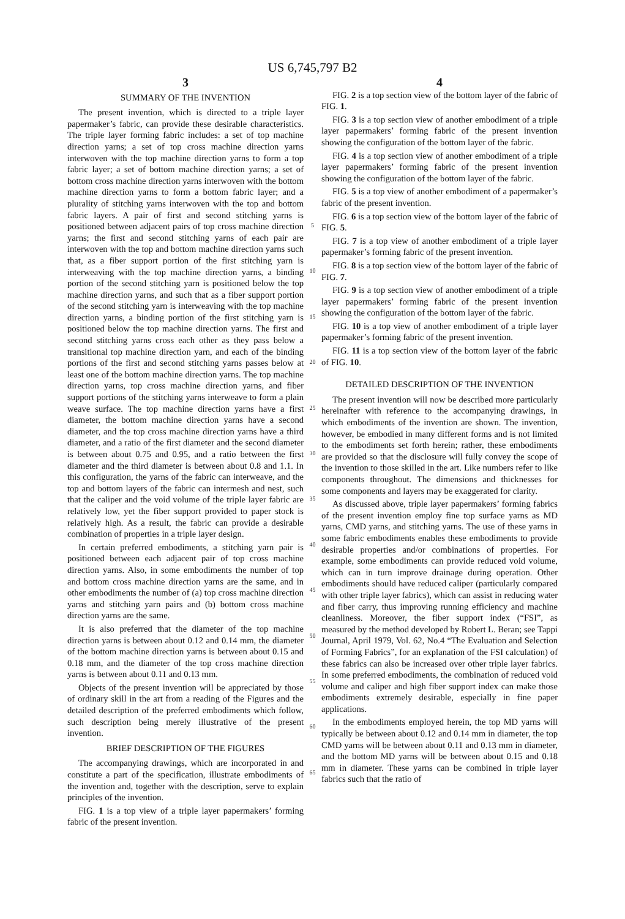US 6,745,797 B2
3
SUMMARY OF THE INVENTION
The present invention, which is directed to a triple layer papermaker’s fabric, can provide these desirable characteristics. The triple layer forming fabric includes: a set of top machine direction yarns; a set of top cross machine direction yarns interwoven with the top machine direction yarns to form a top fabric layer; a set of bottom machine direction yarns; a set of bottom cross machine direction yarns interwoven with the bottom machine direction yarns to form a bottom fabric layer; and a plurality of stitching yarns interwoven with the top and bottom fabric layers. A pair of first and second stitching yarns is positioned between adjacent pairs of top cross machine direction yarns; the first and second stitching yarns of each pair are interwoven with the top and bottom machine direction yarns such that, as a fiber support portion of the first stitching yarn is interweaving with the top machine direction yarns, a binding portion of the second stitching yarn is positioned below the top machine direction yarns, and such that as a fiber support portion of the second stitching yarn is interweaving with the top machine direction yarns, a binding portion of the first stitching yarn is positioned below the top machine direction yarns. The first and second stitching yarns cross each other as they pass below a transitional top machine direction yarn, and each of the binding portions of the first and second stitching yarns passes below at least one of the bottom machine direction yarns. The top machine direction yarns, top cross machine direction yarns, and fiber support portions of the stitching yarns interweave to form a plain weave surface. The top machine direction yarns have a first diameter, the bottom machine direction yarns have a second diameter, and the top cross machine direction yarns have a third diameter, and a ratio of the first diameter and the second diameter is between about 0.75 and 0.95, and a ratio between the first diameter and the third diameter is between about 0.8 and 1.1. In this configuration, the yarns of the fabric can interweave, and the top and bottom layers of the fabric can intermesh and nest, such that the caliper and the void volume of the triple layer fabric are relatively low, yet the fiber support provided to paper stock is relatively high. As a result, the fabric can provide a desirable combination of properties in a triple layer design.
In certain preferred embodiments, a stitching yarn pair is positioned between each adjacent pair of top cross machine direction yarns. Also, in some embodiments the number of top and bottom cross machine direction yarns are the same, and in other embodiments the number of (a) top cross machine direction yarns and stitching yarn pairs and (b) bottom cross machine direction yarns are the same.
It is also preferred that the diameter of the top machine direction yarns is between about 0.12 and 0.14 mm, the diameter of the bottom machine direction yarns is between about 0.15 and 0.18 mm, and the diameter of the top cross machine direction yarns is between about 0.11 and 0.13 mm.
Objects of the present invention will be appreciated by those of ordinary skill in the art from a reading of the Figures and the detailed description of the preferred embodiments which follow, such description being merely illustrative of the present invention.
BRIEF DESCRIPTION OF THE FIGURES
The accompanying drawings, which are incorporated in and constitute a part of the specification, illustrate embodiments of the invention and, together with the description, serve to explain principles of the invention.
FIG. 1 is a top view of a triple layer papermakers’ forming fabric of the present invention.
5
10
15
20
25
30
35
40
45
50
55
60
65
4
FIG. 2 is a top section view of the bottom layer of the fabric of FIG. 1.
FIG. 3 is a top section view of another embodiment of a triple layer papermakers’ forming fabric of the present invention showing the configuration of the bottom layer of the fabric.
FIG. 4 is a top section view of another embodiment of a triple layer papermakers’ forming fabric of the present invention showing the configuration of the bottom layer of the fabric.
FIG. 5 is a top view of another embodiment of a papermaker’s fabric of the present invention.
FIG. 6 is a top section view of the bottom layer of the fabric of FIG. 5.
FIG. 7 is a top view of another embodiment of a triple layer papermaker’s forming fabric of the present invention.
FIG. 8 is a top section view of the bottom layer of the fabric of FIG. 7.
FIG. 9 is a top section view of another embodiment of a triple layer papermakers’ forming fabric of the present invention showing the configuration of the bottom layer of the fabric.
FIG. 10 is a top view of another embodiment of a triple layer papermaker’s forming fabric of the present invention.
FIG. 11 is a top section view of the bottom layer of the fabric of FIG. 10.
DETAILED DESCRIPTION OF THE INVENTION
The present invention will now be described more particularly hereinafter with reference to the accompanying drawings, in which embodiments of the invention are shown. The invention, however, be embodied in many different forms and is not limited to the embodiments set forth herein; rather, these embodiments are provided so that the disclosure will fully convey the scope of the invention to those skilled in the art. Like numbers refer to like components throughout. The dimensions and thicknesses for some components and layers may be exaggerated for clarity.
As discussed above, triple layer papermakers’ forming fabrics of the present invention employ fine top surface yarns as MD yarns, CMD yarns, and stitching yarns. The use of these yarns in some fabric embodiments enables these embodiments to provide desirable properties and/or combinations of properties. For example, some embodiments can provide reduced void volume, which can in turn improve drainage during operation. Other embodiments should have reduced caliper (particularly compared with other triple layer fabrics), which can assist in reducing water and fiber carry, thus improving running efficiency and machine cleanliness. Moreover, the fiber support index (“FSI”, as measured by the method developed by Robert L. Beran; see Tappi Journal, April 1979, Vol. 62, No.4 “The Evaluation and Selection of Forming Fabrics”, for an explanation of the FSI calculation) of these fabrics can also be increased over other triple layer fabrics. In some preferred embodiments, the combination of reduced void volume and caliper and high fiber support index can make those embodiments extremely desirable, especially in fine paper applications.
In the embodiments employed herein, the top MD yarns will typically be between about 0.12 and 0.14 mm in diameter, the top CMD yarns will be between about 0.11 and 0.13 mm in diameter, and the bottom MD yarns will be between about 0.15 and 0.18 mm in diameter. These yarns can be combined in triple layer fabrics such that the ratio of